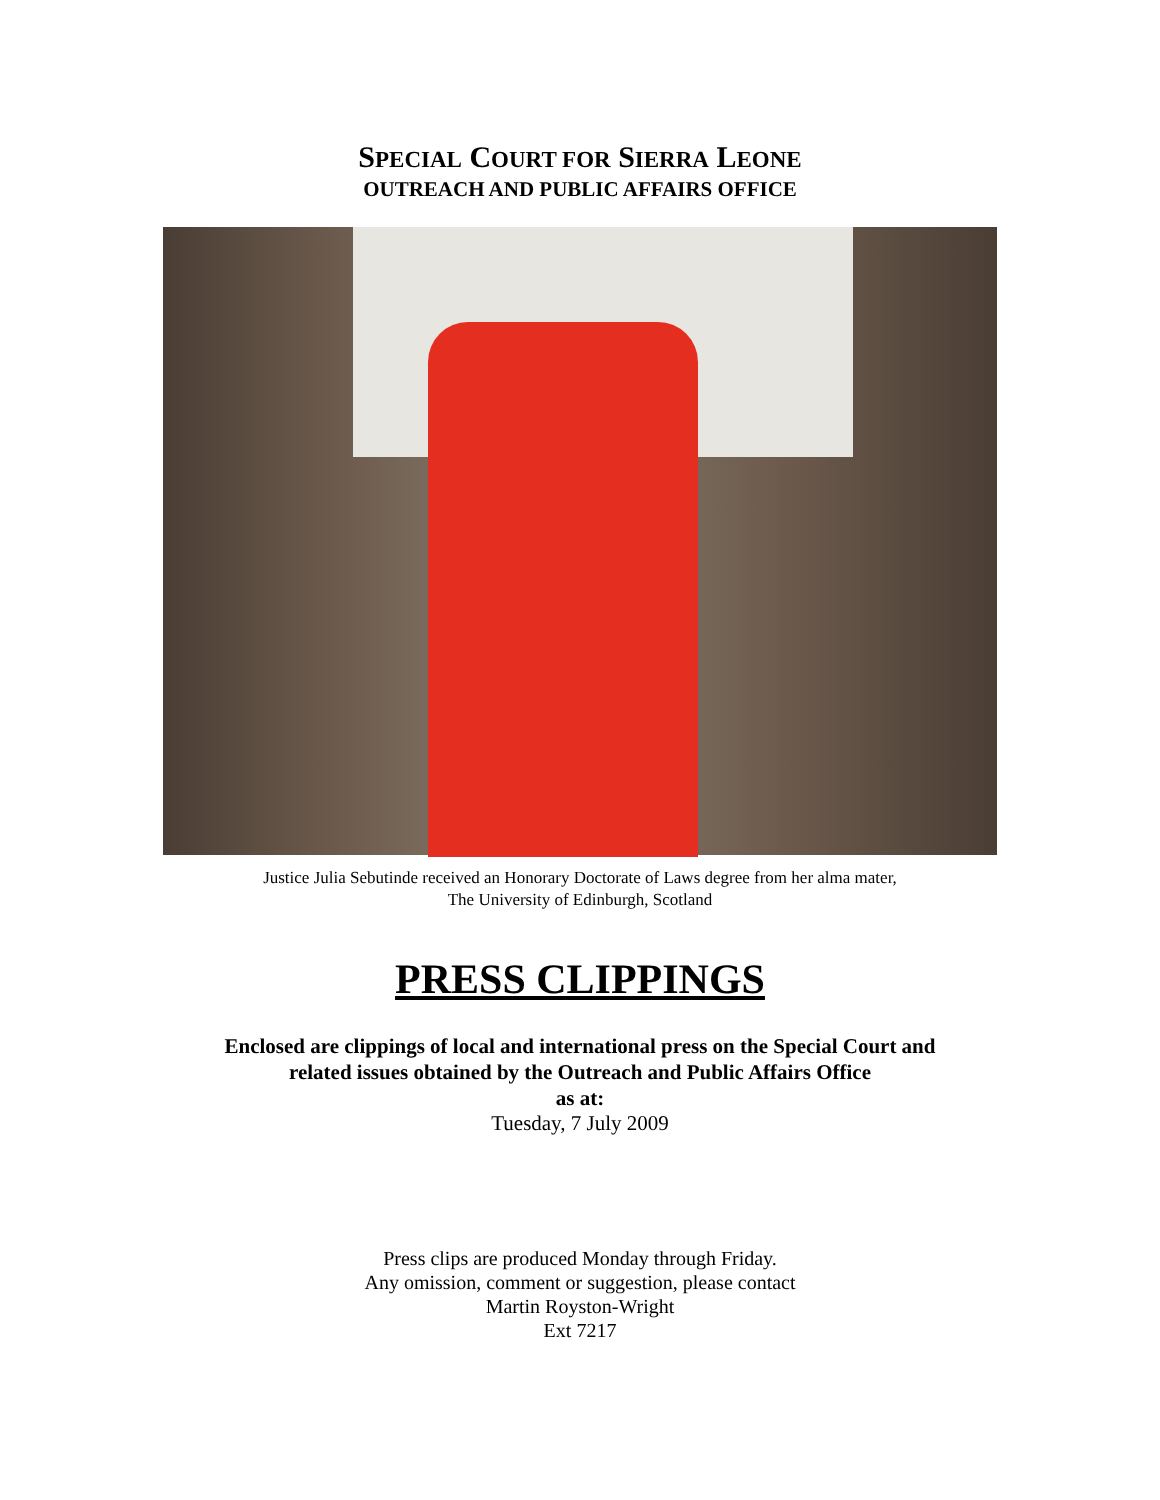SPECIAL COURT FOR SIERRA LEONE
OUTREACH AND PUBLIC AFFAIRS OFFICE
Justice Julia Sebutinde received an Honorary Doctorate of Laws degree from her alma mater,
The University of Edinburgh, Scotland
PRESS CLIPPINGS
Enclosed are clippings of local and international press on the Special Court and
related issues obtained by the Outreach and Public Affairs Office
as at:
Tuesday, 7 July 2009
Press clips are produced Monday through Friday.
Any omission, comment or suggestion, please contact
Martin Royston-Wright
Ext 7217